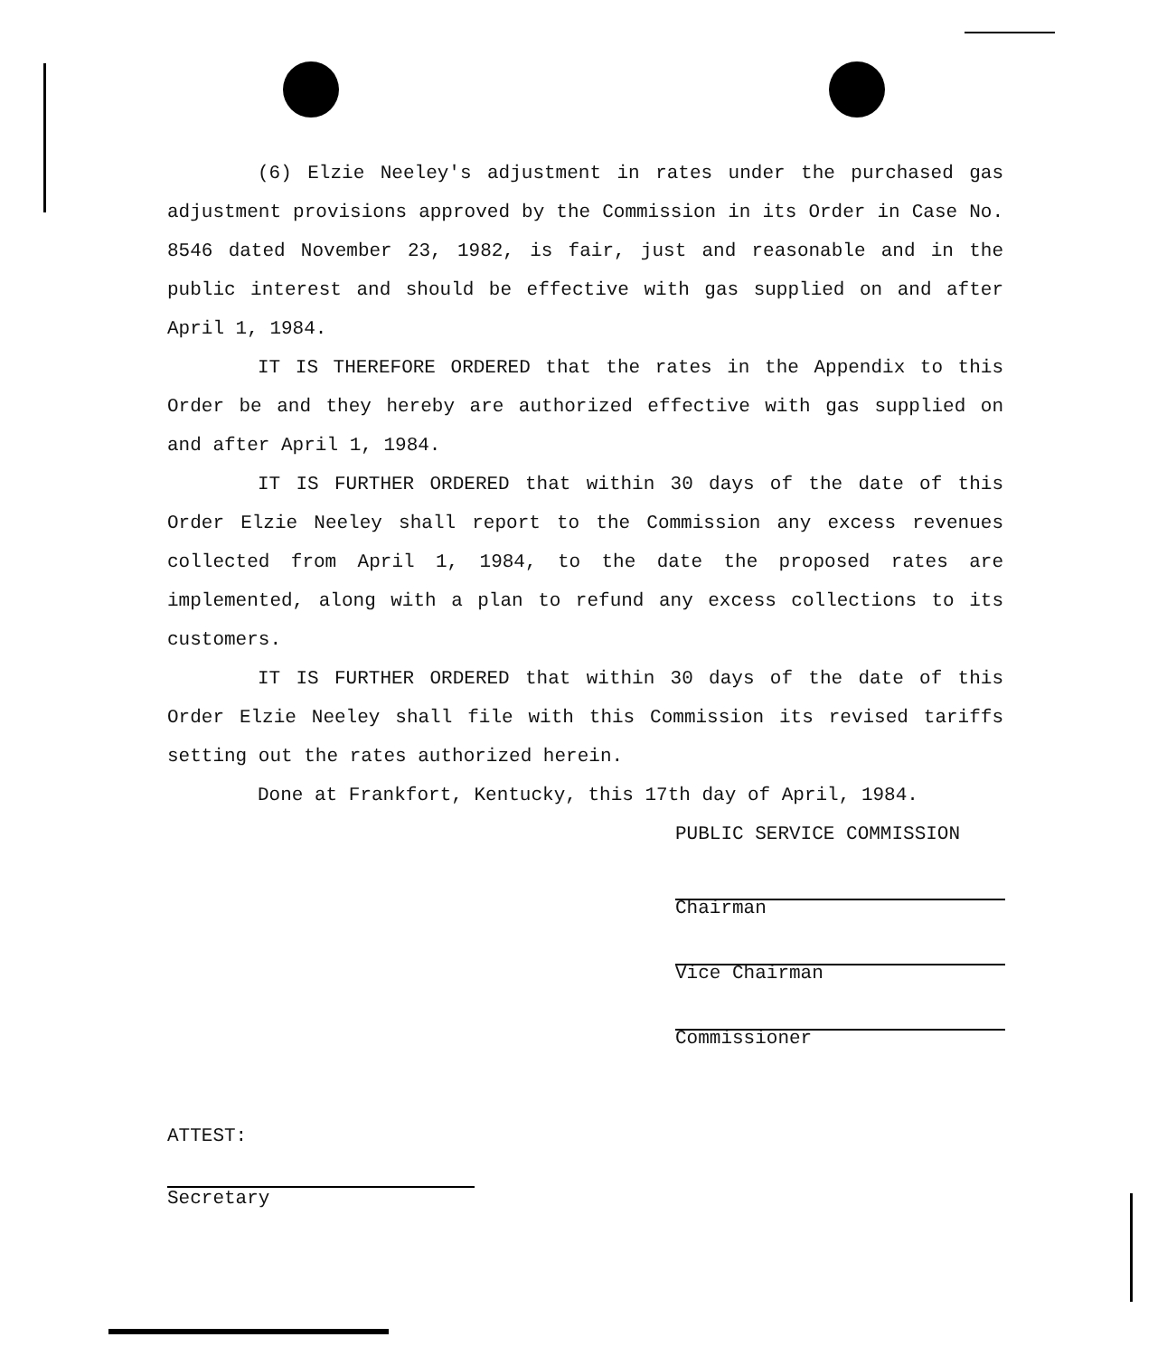(6) Elzie Neeley's adjustment in rates under the purchased gas adjustment provisions approved by the Commission in its Order in Case No. 8546 dated November 23, 1982, is fair, just and reasonable and in the public interest and should be effective with gas supplied on and after April 1, 1984.
IT IS THEREFORE ORDERED that the rates in the Appendix to this Order be and they hereby are authorized effective with gas supplied on and after April 1, 1984.
IT IS FURTHER ORDERED that within 30 days of the date of this Order Elzie Neeley shall report to the Commission any excess revenues collected from April 1, 1984, to the date the proposed rates are implemented, along with a plan to refund any excess collections to its customers.
IT IS FURTHER ORDERED that within 30 days of the date of this Order Elzie Neeley shall file with this Commission its revised tariffs setting out the rates authorized herein.
Done at Frankfort, Kentucky, this 17th day of April, 1984.
PUBLIC SERVICE COMMISSION
Chairman
Vice Chairman
Commissioner
ATTEST:
Secretary